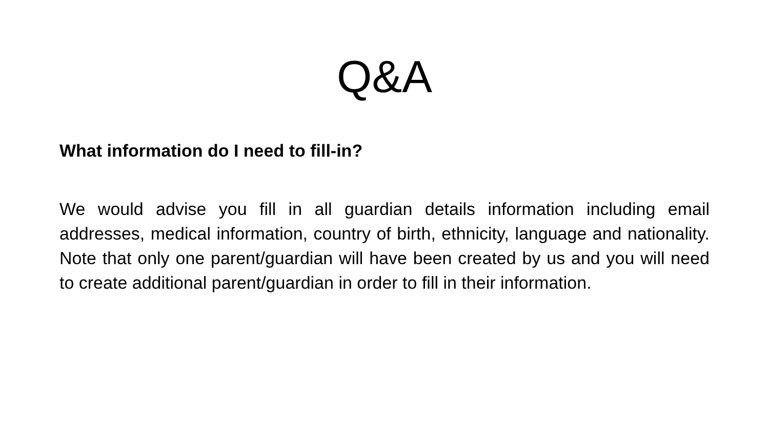Q&A
What information do I need to fill-in?
We would advise you fill in all guardian details information including email addresses, medical information, country of birth, ethnicity, language and nationality. Note that only one parent/guardian will have been created by us and you will need to create additional parent/guardian in order to fill in their information.